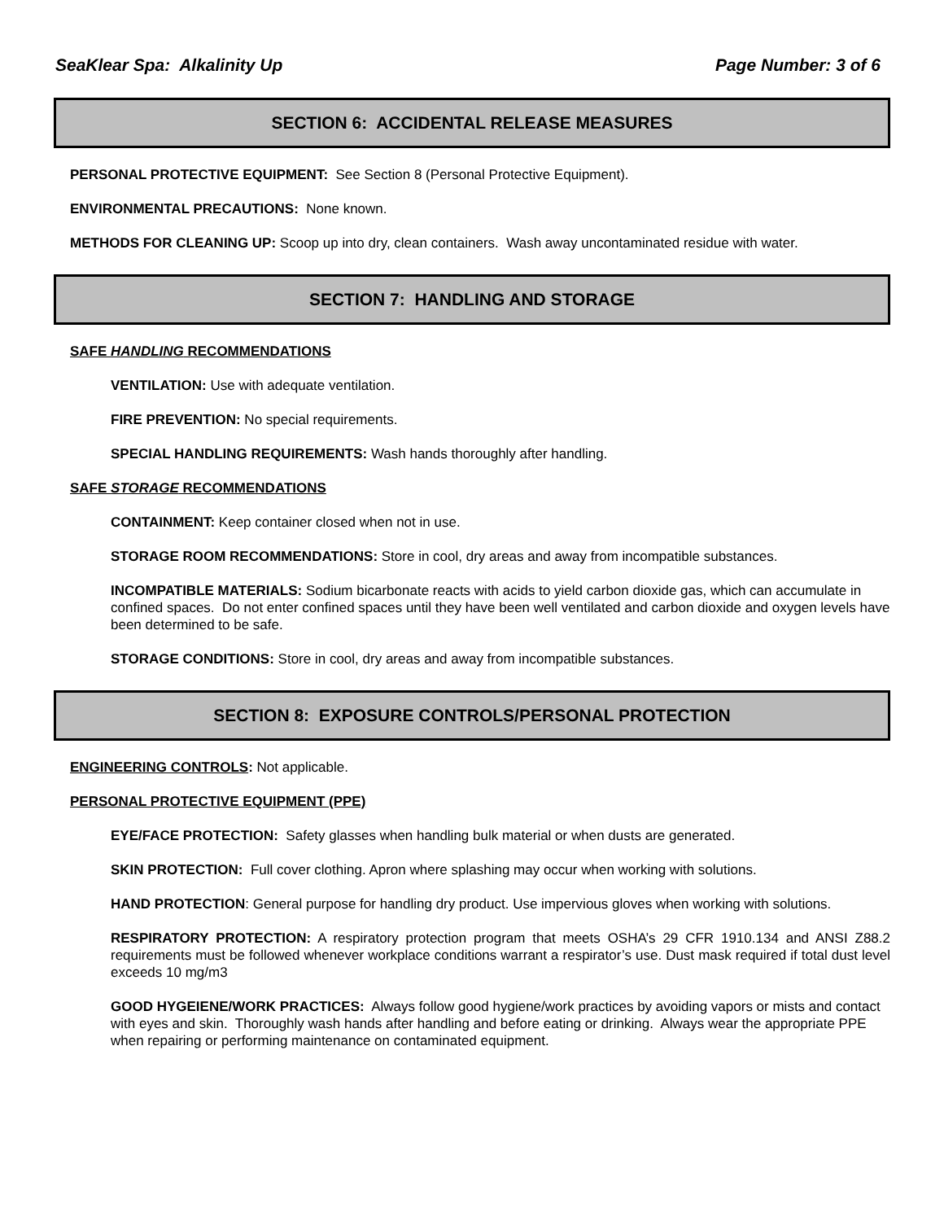SeaKlear Spa: Alkalinity Up Page Number: 3 of 6
SECTION 6: ACCIDENTAL RELEASE MEASURES
PERSONAL PROTECTIVE EQUIPMENT: See Section 8 (Personal Protective Equipment).
ENVIRONMENTAL PRECAUTIONS: None known.
METHODS FOR CLEANING UP: Scoop up into dry, clean containers. Wash away uncontaminated residue with water.
SECTION 7: HANDLING AND STORAGE
SAFE HANDLING RECOMMENDATIONS
VENTILATION: Use with adequate ventilation.
FIRE PREVENTION: No special requirements.
SPECIAL HANDLING REQUIREMENTS: Wash hands thoroughly after handling.
SAFE STORAGE RECOMMENDATIONS
CONTAINMENT: Keep container closed when not in use.
STORAGE ROOM RECOMMENDATIONS: Store in cool, dry areas and away from incompatible substances.
INCOMPATIBLE MATERIALS: Sodium bicarbonate reacts with acids to yield carbon dioxide gas, which can accumulate in confined spaces. Do not enter confined spaces until they have been well ventilated and carbon dioxide and oxygen levels have been determined to be safe.
STORAGE CONDITIONS: Store in cool, dry areas and away from incompatible substances.
SECTION 8: EXPOSURE CONTROLS/PERSONAL PROTECTION
ENGINEERING CONTROLS: Not applicable.
PERSONAL PROTECTIVE EQUIPMENT (PPE)
EYE/FACE PROTECTION: Safety glasses when handling bulk material or when dusts are generated.
SKIN PROTECTION: Full cover clothing. Apron where splashing may occur when working with solutions.
HAND PROTECTION: General purpose for handling dry product. Use impervious gloves when working with solutions.
RESPIRATORY PROTECTION: A respiratory protection program that meets OSHA’s 29 CFR 1910.134 and ANSI Z88.2 requirements must be followed whenever workplace conditions warrant a respirator’s use. Dust mask required if total dust level exceeds 10 mg/m3
GOOD HYGEIENE/WORK PRACTICES: Always follow good hygiene/work practices by avoiding vapors or mists and contact with eyes and skin. Thoroughly wash hands after handling and before eating or drinking. Always wear the appropriate PPE when repairing or performing maintenance on contaminated equipment.